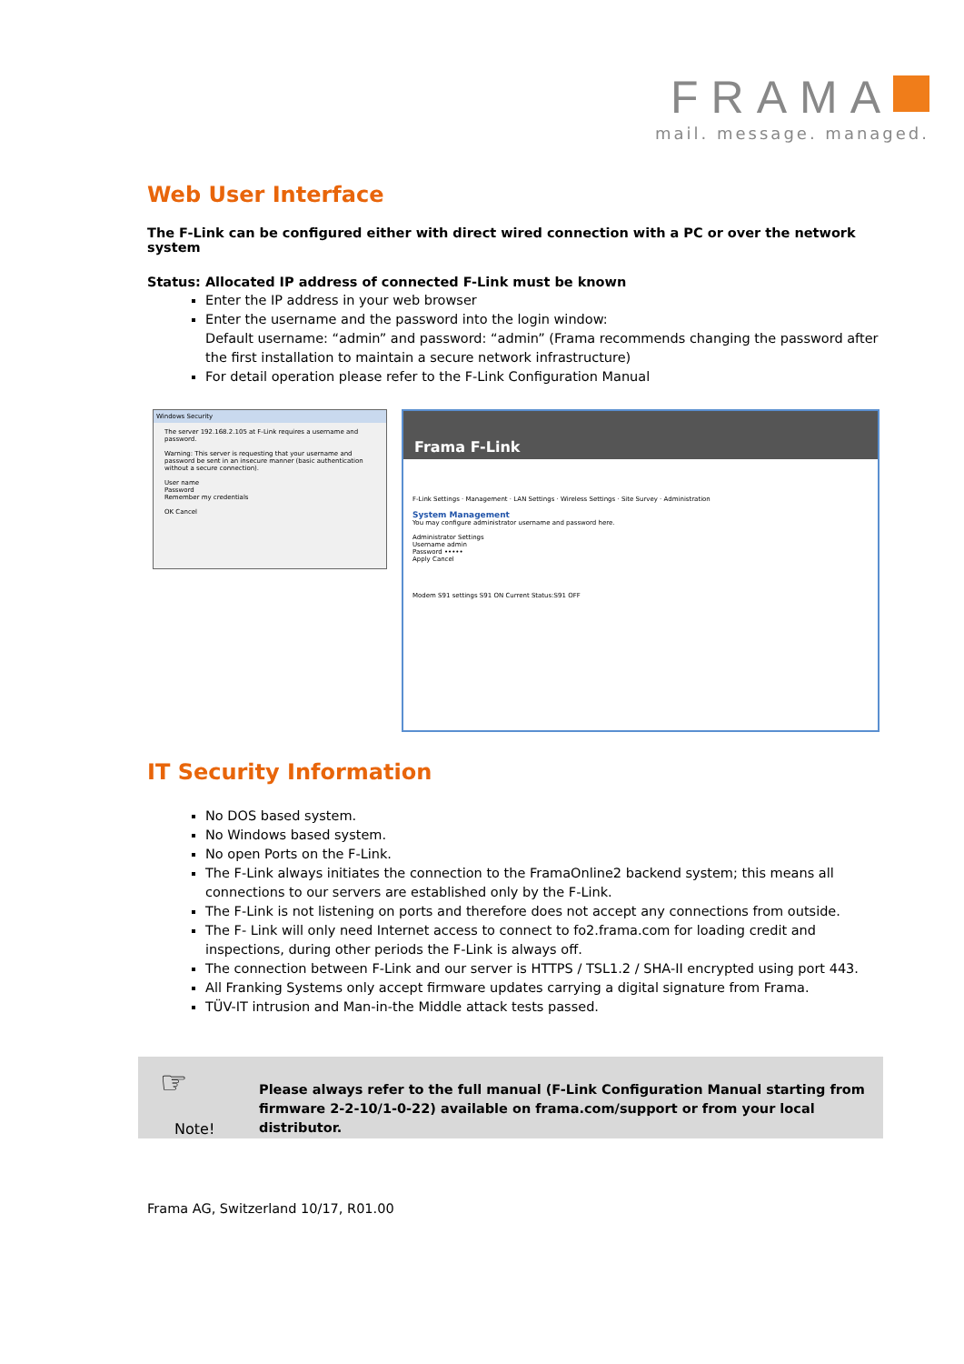FRAMA
mail. message. managed.
Web User Interface
The F-Link can be configured either with direct wired connection with a PC or over the network system
Status: Allocated IP address of connected F-Link must be known
Enter the IP address in your web browser
Enter the username and the password into the login window:
Default username: “admin” and password: “admin” (Frama recommends changing the password after the first installation to maintain a secure network infrastructure)
For detail operation please refer to the F-Link Configuration Manual
Windows Security
The server 192.168.2.105 at F-Link requires a username and password.
Warning: This server is requesting that your username and password be sent in an insecure manner (basic authentication without a secure connection).
User name
Password
Remember my credentials
OK Cancel
Frama F-Link
F-Link Settings · Management · LAN Settings · Wireless Settings · Site Survey · Administration
System Management
You may configure administrator username and password here.
Administrator Settings
Username admin
Password •••••
Apply Cancel
Modem S91 settings S91 ON Current Status:S91 OFF
IT Security Information
No DOS based system.
No Windows based system.
No open Ports on the F-Link.
The F-Link always initiates the connection to the FramaOnline2 backend system; this means all connections to our servers are established only by the F-Link.
The F-Link is not listening on ports and therefore does not accept any connections from outside.
The F- Link will only need Internet access to connect to fo2.frama.com for loading credit and inspections, during other periods the F-Link is always off.
The connection between F-Link and our server is HTTPS / TSL1.2 / SHA-II encrypted using port 443.
All Franking Systems only accept firmware updates carrying a digital signature from Frama.
TÜV-IT intrusion and Man-in-the Middle attack tests passed.
☞
Please always refer to the full manual (F-Link Configuration Manual starting from
firmware 2-2-10/1-0-22) available on frama.com/support or from your local distributor.
Note!
Frama AG, Switzerland 10/17, R01.00